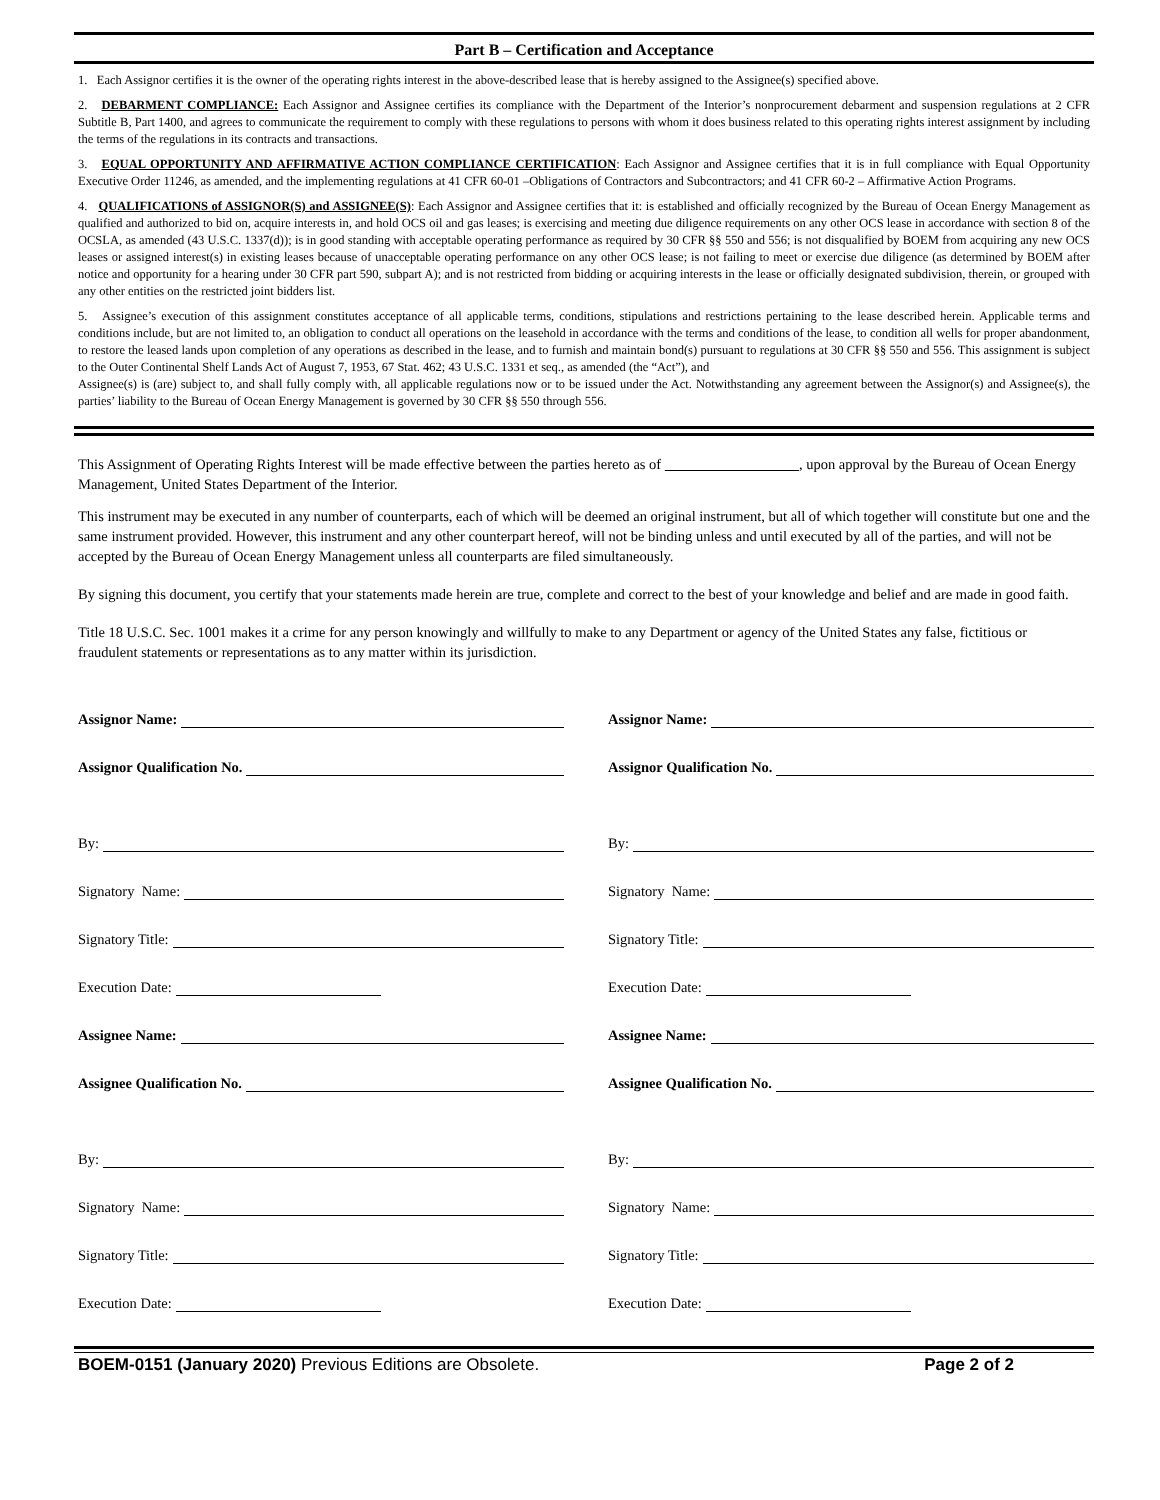Part B – Certification and Acceptance
1. Each Assignor certifies it is the owner of the operating rights interest in the above-described lease that is hereby assigned to the Assignee(s) specified above.
2. DEBARMENT COMPLIANCE: Each Assignor and Assignee certifies its compliance with the Department of the Interior’s nonprocurement debarment and suspension regulations at 2 CFR Subtitle B, Part 1400, and agrees to communicate the requirement to comply with these regulations to persons with whom it does business related to this operating rights interest assignment by including the terms of the regulations in its contracts and transactions.
3. EQUAL OPPORTUNITY AND AFFIRMATIVE ACTION COMPLIANCE CERTIFICATION: Each Assignor and Assignee certifies that it is in full compliance with Equal Opportunity Executive Order 11246, as amended, and the implementing regulations at 41 CFR 60-01 –Obligations of Contractors and Subcontractors; and 41 CFR 60-2 – Affirmative Action Programs.
4. QUALIFICATIONS of ASSIGNOR(S) and ASSIGNEE(S): Each Assignor and Assignee certifies that it: is established and officially recognized by the Bureau of Ocean Energy Management as qualified and authorized to bid on, acquire interests in, and hold OCS oil and gas leases; is exercising and meeting due diligence requirements on any other OCS lease in accordance with section 8 of the OCSLA, as amended (43 U.S.C. 1337(d)); is in good standing with acceptable operating performance as required by 30 CFR §§ 550 and 556; is not disqualified by BOEM from acquiring any new OCS leases or assigned interest(s) in existing leases because of unacceptable operating performance on any other OCS lease; is not failing to meet or exercise due diligence (as determined by BOEM after notice and opportunity for a hearing under 30 CFR part 590, subpart A); and is not restricted from bidding or acquiring interests in the lease or officially designated subdivision, therein, or grouped with any other entities on the restricted joint bidders list.
5. Assignee’s execution of this assignment constitutes acceptance of all applicable terms, conditions, stipulations and restrictions pertaining to the lease described herein. Applicable terms and conditions include, but are not limited to, an obligation to conduct all operations on the leasehold in accordance with the terms and conditions of the lease, to condition all wells for proper abandonment, to restore the leased lands upon completion of any operations as described in the lease, and to furnish and maintain bond(s) pursuant to regulations at 30 CFR §§ 550 and 556. This assignment is subject to the Outer Continental Shelf Lands Act of August 7, 1953, 67 Stat. 462; 43 U.S.C. 1331 et seq., as amended (the “Act”), and
Assignee(s) is (are) subject to, and shall fully comply with, all applicable regulations now or to be issued under the Act. Notwithstanding any agreement between the Assignor(s) and Assignee(s), the parties’ liability to the Bureau of Ocean Energy Management is governed by 30 CFR §§ 550 through 556.
This Assignment of Operating Rights Interest will be made effective between the parties hereto as of , upon approval by the Bureau of Ocean Energy Management, United States Department of the Interior.
This instrument may be executed in any number of counterparts, each of which will be deemed an original instrument, but all of which together will constitute but one and the same instrument provided. However, this instrument and any other counterpart hereof, will not be binding unless and until executed by all of the parties, and will not be accepted by the Bureau of Ocean Energy Management unless all counterparts are filed simultaneously.
By signing this document, you certify that your statements made herein are true, complete and correct to the best of your knowledge and belief and are made in good faith.
Title 18 U.S.C. Sec. 1001 makes it a crime for any person knowingly and willfully to make to any Department or agency of the United States any false, fictitious or fraudulent statements or representations as to any matter within its jurisdiction.
Assignor Name:
Assignor Qualification No.
By:
Signatory Name:
Signatory Title:
Execution Date:
Assignee Name:
Assignee Qualification No.
By:
Signatory Name:
Signatory Title:
Execution Date:
Assignor Name:
Assignor Qualification No.
By:
Signatory Name:
Signatory Title:
Execution Date:
Assignee Name:
Assignee Qualification No.
By:
Signatory Name:
Signatory Title:
Execution Date:
BOEM-0151 (January 2020) Previous Editions are Obsolete. Page 2 of 2